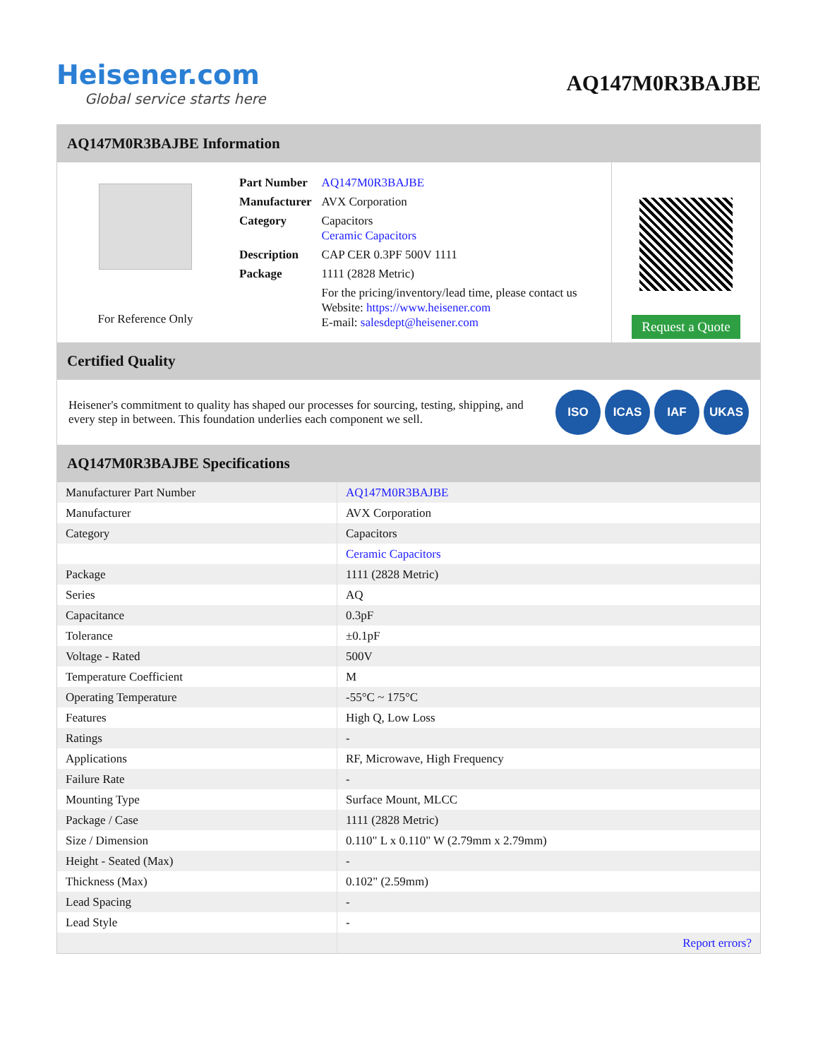Heisener.com
Global service starts here
AQ147M0R3BAJBE
AQ147M0R3BAJBE Information
For Reference Only
| Part Number | AQ147M0R3BAJBE |
| Manufacturer | AVX Corporation |
| Category | Capacitors Ceramic Capacitors |
| Description | CAP CER 0.3PF 500V 1111 |
| Package | 1111 (2828 Metric) |
| | For the pricing/inventory/lead time, please contact us Website: https://www.heisener.com E-mail: salesdept@heisener.com |
Request a Quote
Certified Quality
Heisener's commitment to quality has shaped our processes for sourcing, testing, shipping, and every step in between. This foundation underlies each component we sell.
ISO ICAS IAF UKAS
AQ147M0R3BAJBE Specifications
| Manufacturer Part Number | AQ147M0R3BAJBE |
| Manufacturer | AVX Corporation |
| Category | Capacitors |
| | Ceramic Capacitors |
| Package | 1111 (2828 Metric) |
| Series | AQ |
| Capacitance | 0.3pF |
| Tolerance | ±0.1pF |
| Voltage - Rated | 500V |
| Temperature Coefficient | M |
| Operating Temperature | -55°C ~ 175°C |
| Features | High Q, Low Loss |
| Ratings | - |
| Applications | RF, Microwave, High Frequency |
| Failure Rate | - |
| Mounting Type | Surface Mount, MLCC |
| Package / Case | 1111 (2828 Metric) |
| Size / Dimension | 0.110" L x 0.110" W (2.79mm x 2.79mm) |
| Height - Seated (Max) | - |
| Thickness (Max) | 0.102" (2.59mm) |
| Lead Spacing | - |
| Lead Style | - |
| | Report errors? |